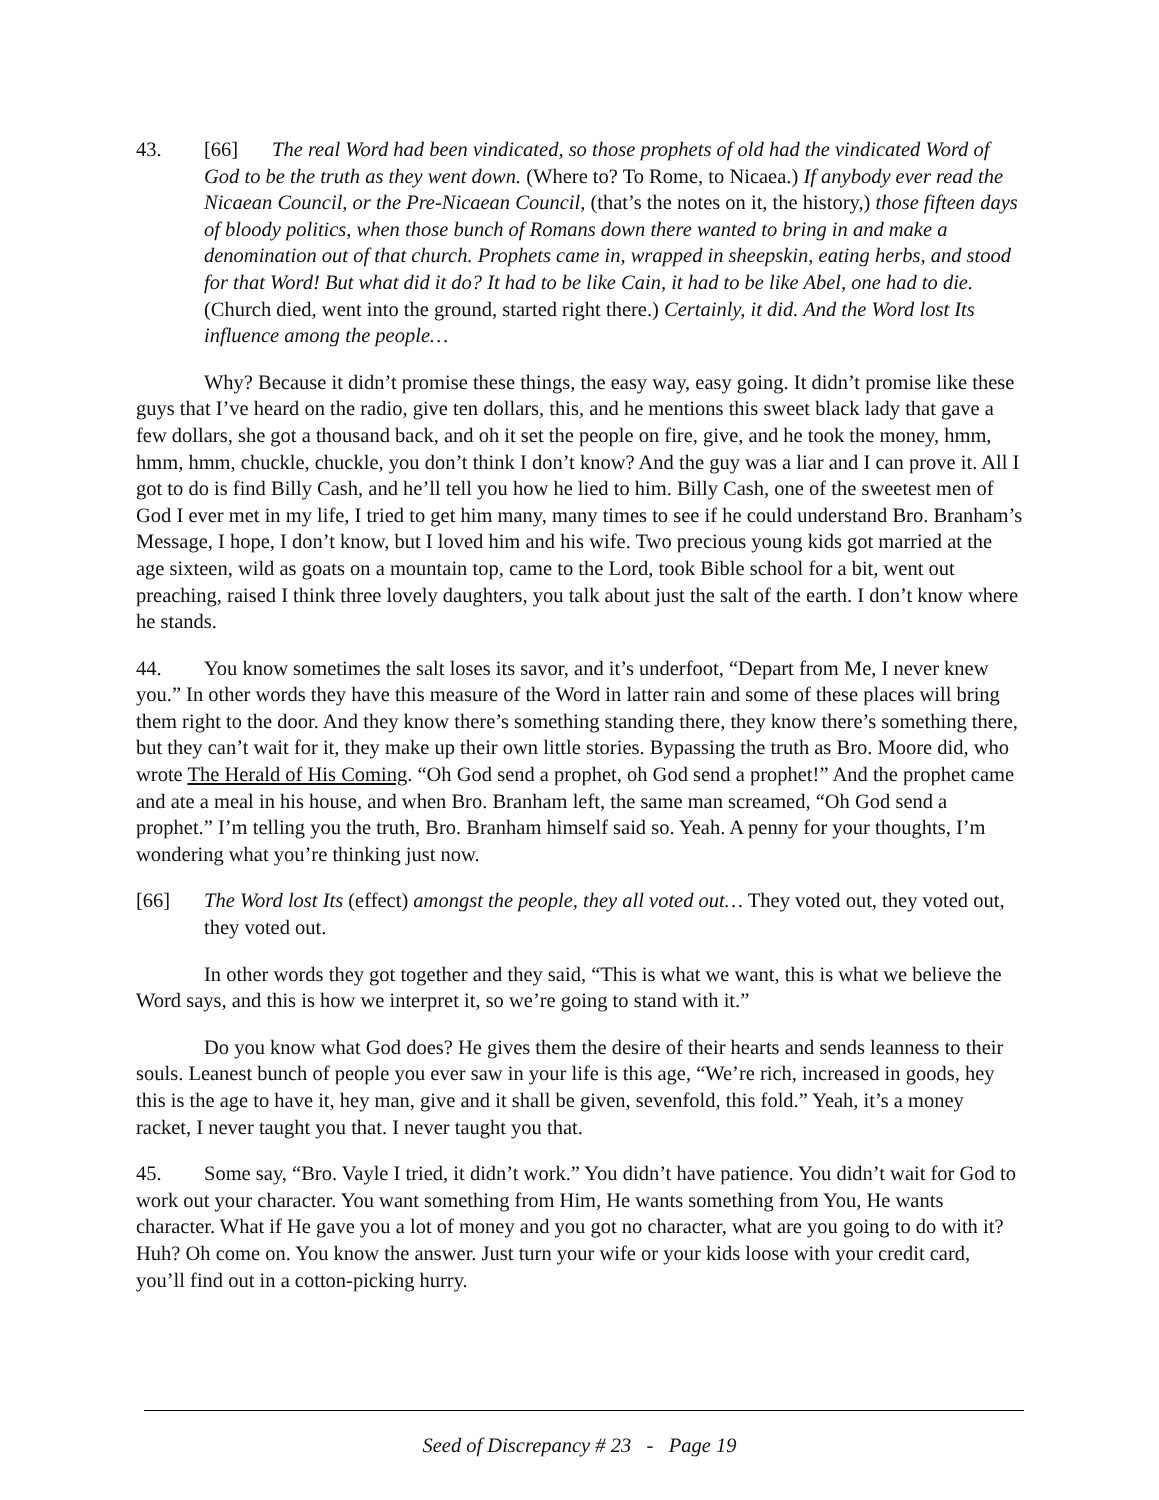43. [66] The real Word had been vindicated, so those prophets of old had the vindicated Word of God to be the truth as they went down. (Where to? To Rome, to Nicaea.) If anybody ever read the Nicaean Council, or the Pre-Nicaean Council, (that’s the notes on it, the history,) those fifteen days of bloody politics, when those bunch of Romans down there wanted to bring in and make a denomination out of that church. Prophets came in, wrapped in sheepskin, eating herbs, and stood for that Word! But what did it do? It had to be like Cain, it had to be like Abel, one had to die. (Church died, went into the ground, started right there.) Certainly, it did. And the Word lost Its influence among the people…
Why? Because it didn’t promise these things, the easy way, easy going. It didn’t promise like these guys that I’ve heard on the radio, give ten dollars, this, and he mentions this sweet black lady that gave a few dollars, she got a thousand back, and oh it set the people on fire, give, and he took the money, hmm, hmm, hmm, chuckle, chuckle, you don’t think I don’t know? And the guy was a liar and I can prove it. All I got to do is find Billy Cash, and he’ll tell you how he lied to him. Billy Cash, one of the sweetest men of God I ever met in my life, I tried to get him many, many times to see if he could understand Bro. Branham’s Message, I hope, I don’t know, but I loved him and his wife. Two precious young kids got married at the age sixteen, wild as goats on a mountain top, came to the Lord, took Bible school for a bit, went out preaching, raised I think three lovely daughters, you talk about just the salt of the earth. I don’t know where he stands.
44. You know sometimes the salt loses its savor, and it’s underfoot, “Depart from Me, I never knew you.” In other words they have this measure of the Word in latter rain and some of these places will bring them right to the door. And they know there’s something standing there, they know there’s something there, but they can’t wait for it, they make up their own little stories. Bypassing the truth as Bro. Moore did, who wrote The Herald of His Coming. “Oh God send a prophet, oh God send a prophet!” And the prophet came and ate a meal in his house, and when Bro. Branham left, the same man screamed, “Oh God send a prophet.” I’m telling you the truth, Bro. Branham himself said so. Yeah. A penny for your thoughts, I’m wondering what you’re thinking just now.
[66] The Word lost Its (effect) amongst the people, they all voted out… They voted out, they voted out, they voted out.
In other words they got together and they said, “This is what we want, this is what we believe the Word says, and this is how we interpret it, so we’re going to stand with it.”
Do you know what God does? He gives them the desire of their hearts and sends leanness to their souls. Leanest bunch of people you ever saw in your life is this age, “We’re rich, increased in goods, hey this is the age to have it, hey man, give and it shall be given, sevenfold, this fold.” Yeah, it’s a money racket, I never taught you that. I never taught you that.
45. Some say, “Bro. Vayle I tried, it didn’t work.” You didn’t have patience. You didn’t wait for God to work out your character. You want something from Him, He wants something from You, He wants character. What if He gave you a lot of money and you got no character, what are you going to do with it? Huh? Oh come on. You know the answer. Just turn your wife or your kids loose with your credit card, you’ll find out in a cotton-picking hurry.
Seed of Discrepancy # 23 - Page 19